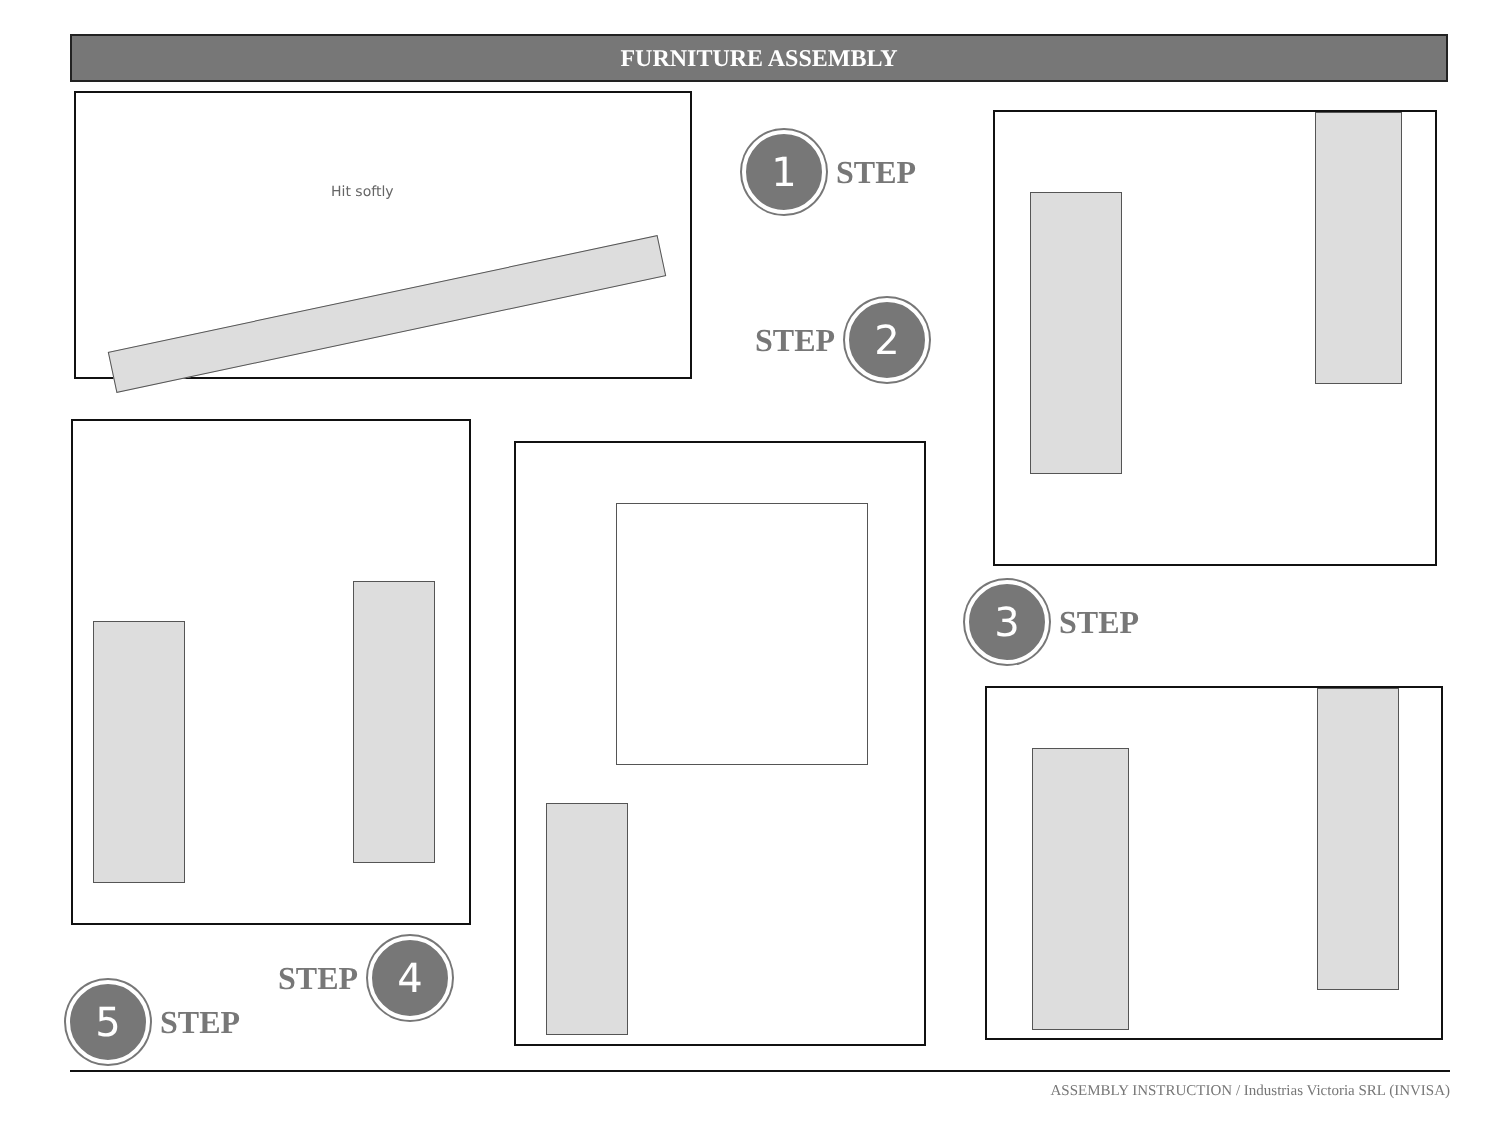FURNITURE ASSEMBLY
Hit softly
1
STEP
STEP
2
3
STEP
STEP
4
5
STEP
ASSEMBLY INSTRUCTION / Industrias Victoria SRL (INVISA)